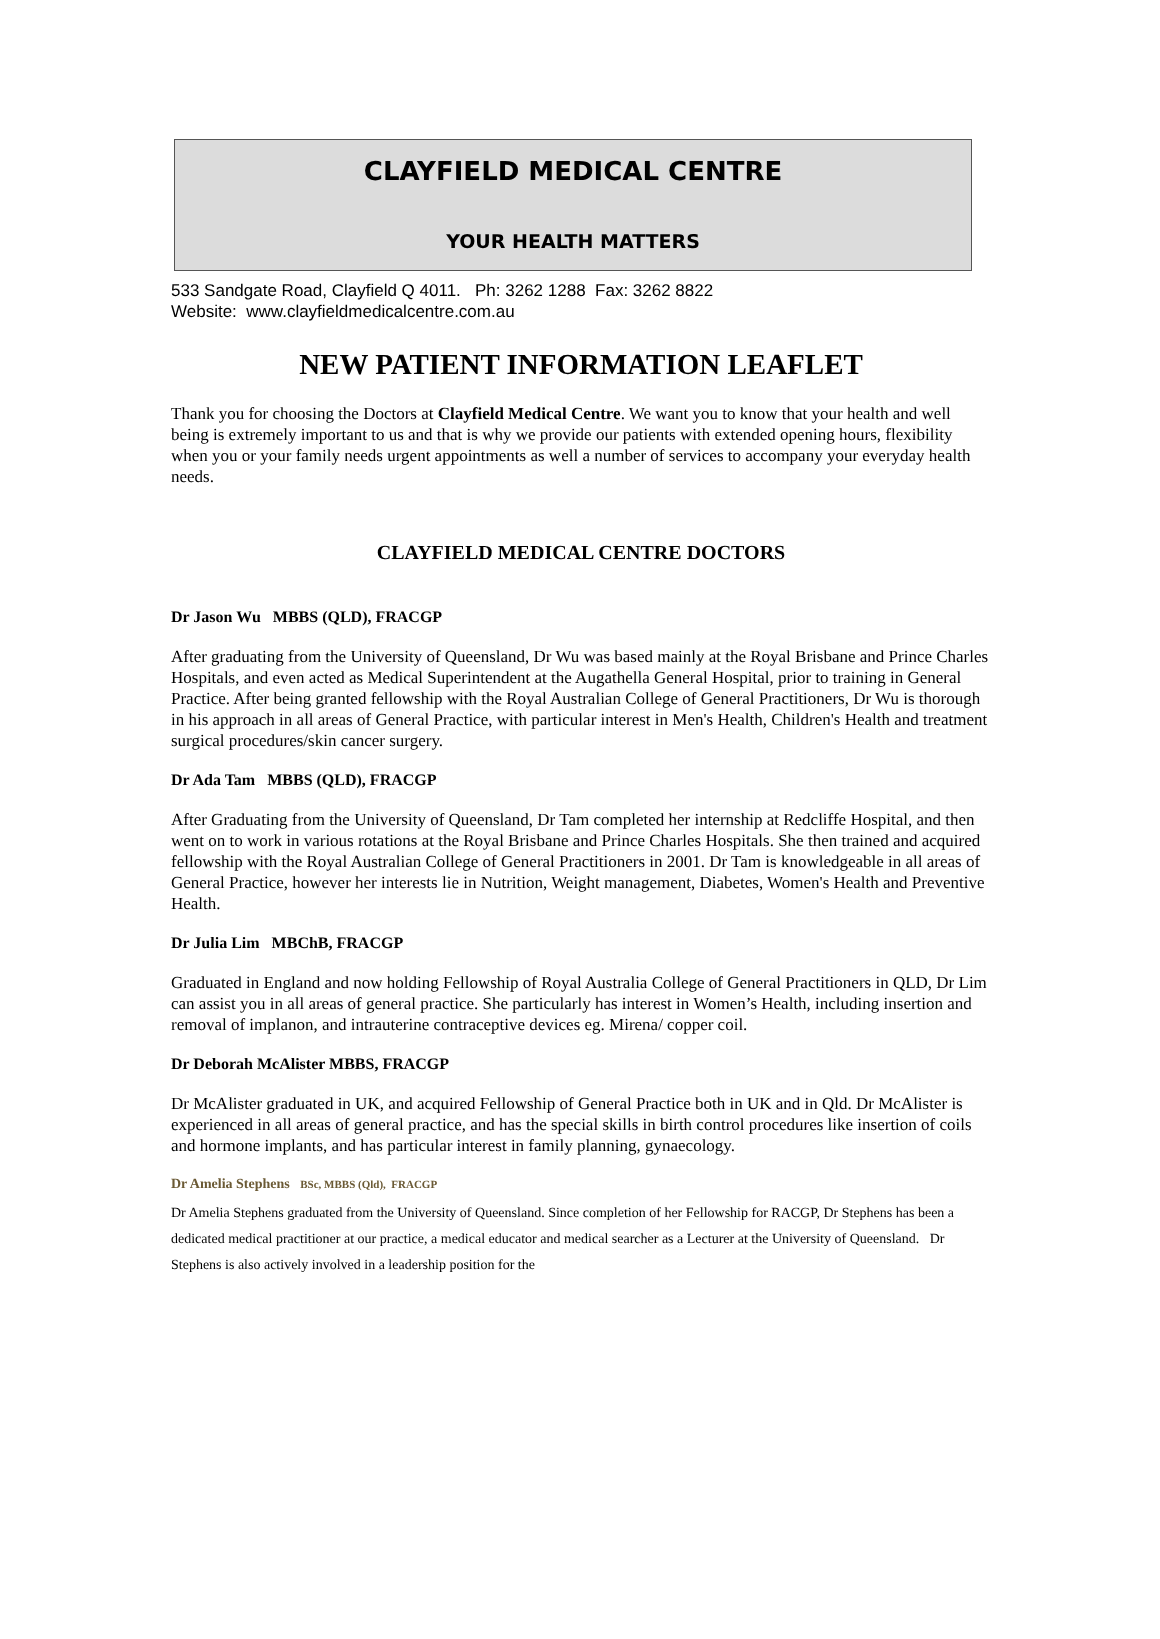CLAYFIELD MEDICAL CENTRE
YOUR HEALTH MATTERS
533 Sandgate Road, Clayfield Q 4011. Ph: 3262 1288 Fax: 3262 8822
Website: www.clayfieldmedicalcentre.com.au
NEW PATIENT INFORMATION LEAFLET
Thank you for choosing the Doctors at Clayfield Medical Centre. We want you to know that your health and well being is extremely important to us and that is why we provide our patients with extended opening hours, flexibility when you or your family needs urgent appointments as well a number of services to accompany your everyday health needs.
CLAYFIELD MEDICAL CENTRE DOCTORS
Dr Jason Wu MBBS (QLD), FRACGP
After graduating from the University of Queensland, Dr Wu was based mainly at the Royal Brisbane and Prince Charles Hospitals, and even acted as Medical Superintendent at the Augathella General Hospital, prior to training in General Practice. After being granted fellowship with the Royal Australian College of General Practitioners, Dr Wu is thorough in his approach in all areas of General Practice, with particular interest in Men's Health, Children's Health and treatment surgical procedures/skin cancer surgery.
Dr Ada Tam MBBS (QLD), FRACGP
After Graduating from the University of Queensland, Dr Tam completed her internship at Redcliffe Hospital, and then went on to work in various rotations at the Royal Brisbane and Prince Charles Hospitals. She then trained and acquired fellowship with the Royal Australian College of General Practitioners in 2001. Dr Tam is knowledgeable in all areas of General Practice, however her interests lie in Nutrition, Weight management, Diabetes, Women's Health and Preventive Health.
Dr Julia Lim MBChB, FRACGP
Graduated in England and now holding Fellowship of Royal Australia College of General Practitioners in QLD, Dr Lim can assist you in all areas of general practice. She particularly has interest in Women’s Health, including insertion and removal of implanon, and intrauterine contraceptive devices eg. Mirena/ copper coil.
Dr Deborah McAlister MBBS, FRACGP
Dr McAlister graduated in UK, and acquired Fellowship of General Practice both in UK and in Qld. Dr McAlister is experienced in all areas of general practice, and has the special skills in birth control procedures like insertion of coils and hormone implants, and has particular interest in family planning, gynaecology.
Dr Amelia Stephens BSc, MBBS (Qld), FRACGP
Dr Amelia Stephens graduated from the University of Queensland. Since completion of her Fellowship for RACGP, Dr Stephens has been a dedicated medical practitioner at our practice, a medical educator and medical searcher as a Lecturer at the University of Queensland. Dr Stephens is also actively involved in a leadership position for the